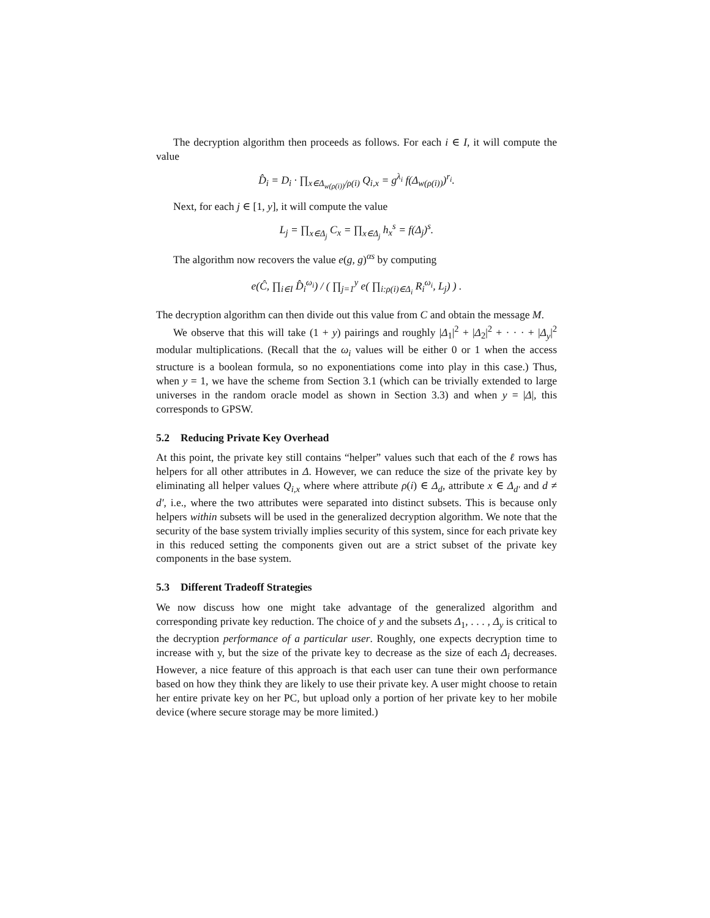The decryption algorithm then proceeds as follows. For each i ∈ I, it will compute the value
D̂<sub>i</sub> = D<sub>i</sub> · ∏<sub>x∈Δ<sub>w(ρ(i))</sub>/ρ(i)</sub> Q<sub>i,x</sub> = g<sup>λ<sub>i</sub></sup> f(Δ<sub>w(ρ(i))</sub>)<sup>r<sub>i</sub></sup>.
Next, for each j ∈ [1, y], it will compute the value
L<sub>j</sub> = ∏<sub>x∈Δ<sub>j</sub></sub> C<sub>x</sub> = ∏<sub>x∈Δ<sub>j</sub></sub> h<sub>x</sub><sup>s</sup> = f(Δ<sub>j</sub>)<sup>s</sup>.
The algorithm now recovers the value e(g, g)<sup>αs</sup> by computing
e(Ĉ, ∏<sub>i∈I</sub> D̂<sub>i</sub><sup>ω<sub>i</sub></sup>) / ( ∏<sub>j=1</sub><sup>y</sup> e( ∏<sub>i:ρ(i)∈Δ<sub>i</sub></sub> R<sub>i</sub><sup>ω<sub>i</sub></sup>, L<sub>j</sub>) ) .
The decryption algorithm can then divide out this value from C and obtain the message M.
We observe that this will take (1 + y) pairings and roughly |Δ<sub>1</sub>|<sup>2</sup> + |Δ<sub>2</sub>|<sup>2</sup> + · · · + |Δ<sub>y</sub>|<sup>2</sup> modular multiplications. (Recall that the ω<sub>i</sub> values will be either 0 or 1 when the access structure is a boolean formula, so no exponentiations come into play in this case.) Thus, when y = 1, we have the scheme from Section 3.1 (which can be trivially extended to large universes in the random oracle model as shown in Section 3.3) and when y = |Δ|, this corresponds to GPSW.
5.2 Reducing Private Key Overhead
At this point, the private key still contains “helper” values such that each of the ℓ rows has helpers for all other attributes in Δ. However, we can reduce the size of the private key by eliminating all helper values Q<sub>i,x</sub> where where attribute ρ(i) ∈ Δ<sub>d</sub>, attribute x ∈ Δ<sub>d′</sub> and d ≠ d′, i.e., where the two attributes were separated into distinct subsets. This is because only helpers within subsets will be used in the generalized decryption algorithm. We note that the security of the base system trivially implies security of this system, since for each private key in this reduced setting the components given out are a strict subset of the private key components in the base system.
5.3 Different Tradeoff Strategies
We now discuss how one might take advantage of the generalized algorithm and corresponding private key reduction. The choice of y and the subsets Δ<sub>1</sub>, . . . , Δ<sub>y</sub> is critical to the decryption performance of a particular user. Roughly, one expects decryption time to increase with y, but the size of the private key to decrease as the size of each Δ<sub>i</sub> decreases. However, a nice feature of this approach is that each user can tune their own performance based on how they think they are likely to use their private key. A user might choose to retain her entire private key on her PC, but upload only a portion of her private key to her mobile device (where secure storage may be more limited.)